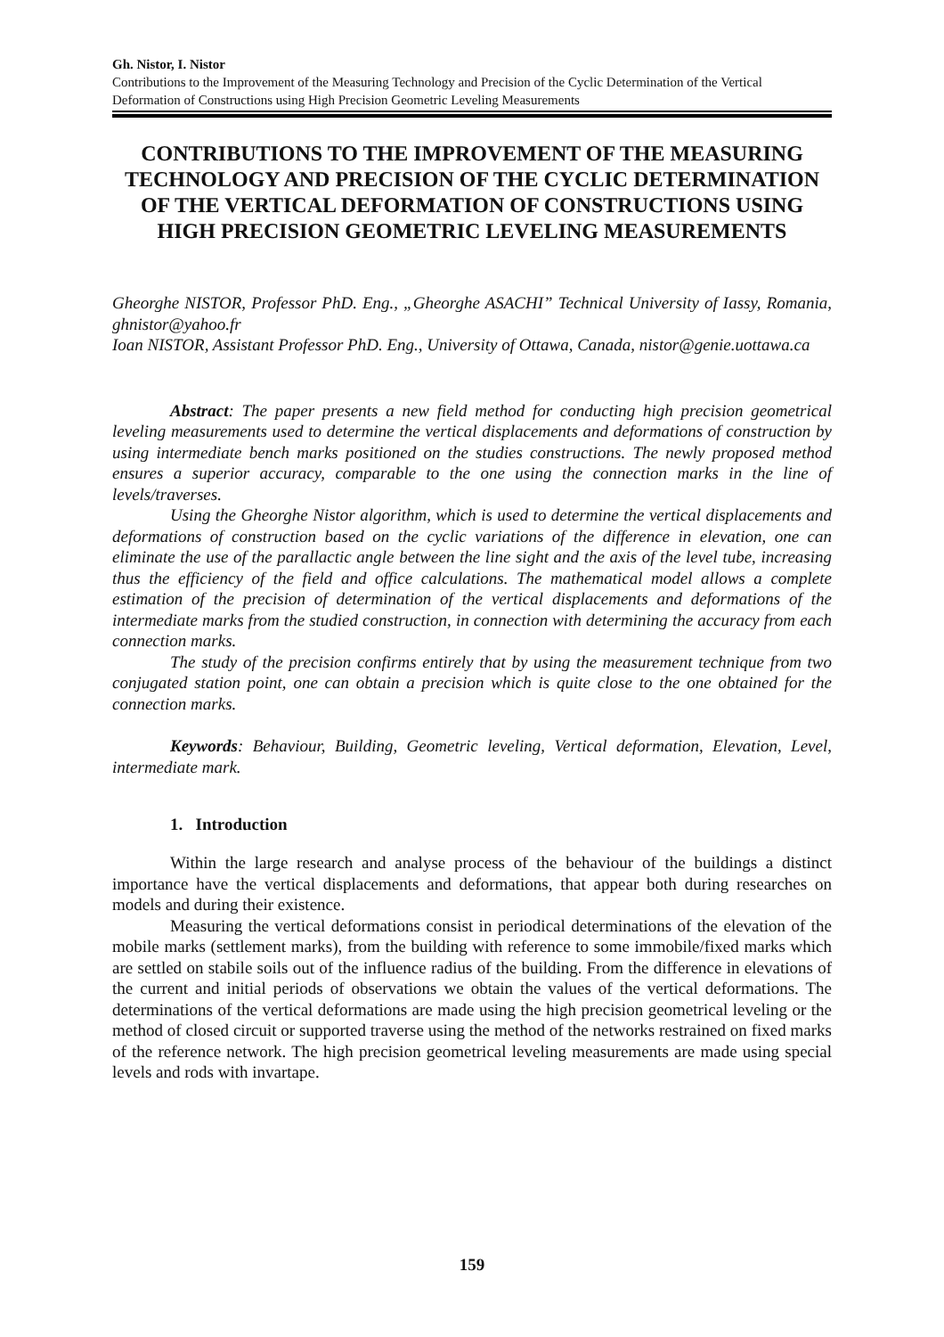Gh. Nistor, I. Nistor
Contributions to the Improvement of the Measuring Technology and Precision of the Cyclic Determination of the Vertical Deformation of Constructions using High Precision Geometric Leveling Measurements
CONTRIBUTIONS TO THE IMPROVEMENT OF THE MEASURING TECHNOLOGY AND PRECISION OF THE CYCLIC DETERMINATION OF THE VERTICAL DEFORMATION OF CONSTRUCTIONS USING HIGH PRECISION GEOMETRIC LEVELING MEASUREMENTS
Gheorghe NISTOR, Professor PhD. Eng., „Gheorghe ASACHI” Technical University of Iassy, Romania, ghnistor@yahoo.fr
Ioan NISTOR, Assistant Professor PhD. Eng., University of Ottawa, Canada, nistor@genie.uottawa.ca
Abstract: The paper presents a new field method for conducting high precision geometrical leveling measurements used to determine the vertical displacements and deformations of construction by using intermediate bench marks positioned on the studies constructions. The newly proposed method ensures a superior accuracy, comparable to the one using the connection marks in the line of levels/traverses.
Using the Gheorghe Nistor algorithm, which is used to determine the vertical displacements and deformations of construction based on the cyclic variations of the difference in elevation, one can eliminate the use of the parallactic angle between the line sight and the axis of the level tube, increasing thus the efficiency of the field and office calculations. The mathematical model allows a complete estimation of the precision of determination of the vertical displacements and deformations of the intermediate marks from the studied construction, in connection with determining the accuracy from each connection marks.
The study of the precision confirms entirely that by using the measurement technique from two conjugated station point, one can obtain a precision which is quite close to the one obtained for the connection marks.
Keywords: Behaviour, Building, Geometric leveling, Vertical deformation, Elevation, Level, intermediate mark.
1. Introduction
Within the large research and analyse process of the behaviour of the buildings a distinct importance have the vertical displacements and deformations, that appear both during researches on models and during their existence.
Measuring the vertical deformations consist in periodical determinations of the elevation of the mobile marks (settlement marks), from the building with reference to some immobile/fixed marks which are settled on stabile soils out of the influence radius of the building. From the difference in elevations of the current and initial periods of observations we obtain the values of the vertical deformations. The determinations of the vertical deformations are made using the high precision geometrical leveling or the method of closed circuit or supported traverse using the method of the networks restrained on fixed marks of the reference network. The high precision geometrical leveling measurements are made using special levels and rods with invartape.
159